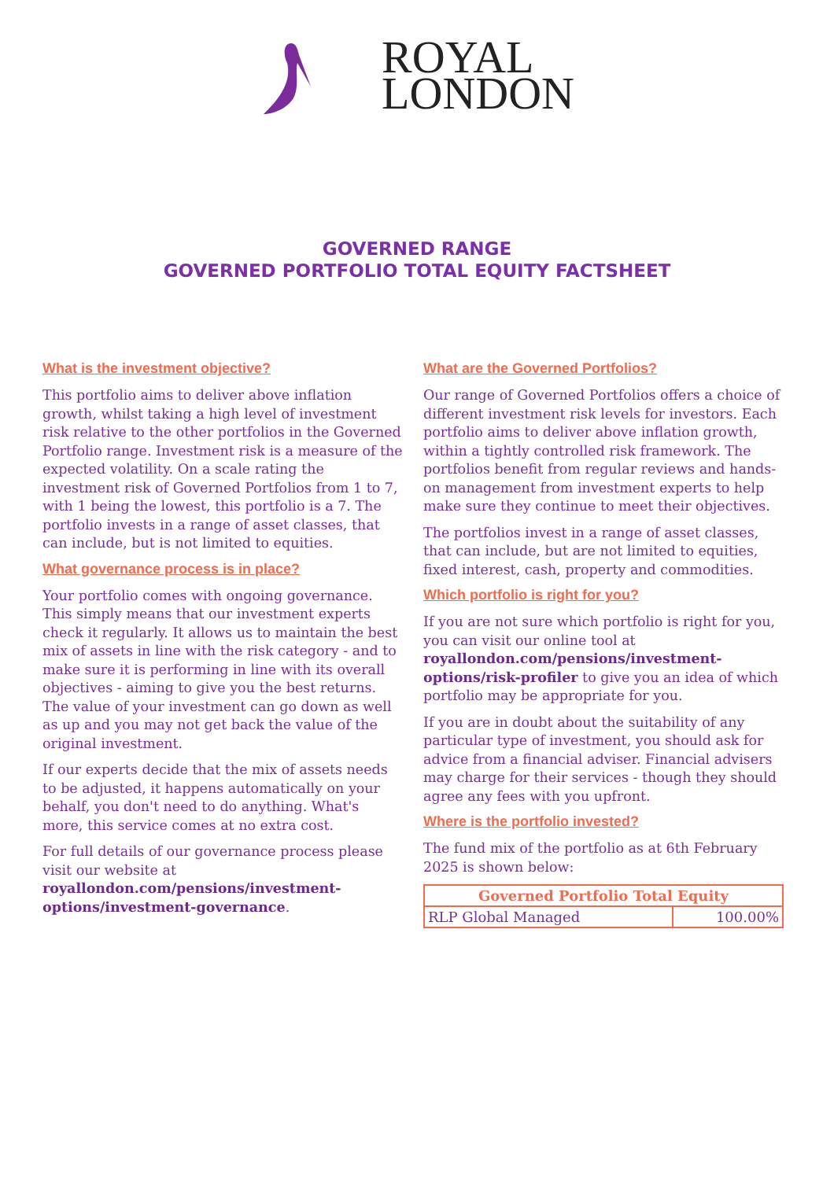ROYAL
LONDON
GOVERNED RANGE
GOVERNED PORTFOLIO TOTAL EQUITY FACTSHEET
What is the investment objective?
This portfolio aims to deliver above inflation growth, whilst taking a high level of investment risk relative to the other portfolios in the Governed Portfolio range. Investment risk is a measure of the expected volatility. On a scale rating the investment risk of Governed Portfolios from 1 to 7, with 1 being the lowest, this portfolio is a 7. The portfolio invests in a range of asset classes, that can include, but is not limited to equities.
What governance process is in place?
Your portfolio comes with ongoing governance. This simply means that our investment experts check it regularly. It allows us to maintain the best mix of assets in line with the risk category - and to make sure it is performing in line with its overall objectives - aiming to give you the best returns. The value of your investment can go down as well as up and you may not get back the value of the original investment.
If our experts decide that the mix of assets needs to be adjusted, it happens automatically on your behalf, you don't need to do anything. What's more, this service comes at no extra cost.
For full details of our governance process please visit our website at royallondon.com/pensions/investment-options/investment-governance.
What are the Governed Portfolios?
Our range of Governed Portfolios offers a choice of different investment risk levels for investors. Each portfolio aims to deliver above inflation growth, within a tightly controlled risk framework. The portfolios benefit from regular reviews and hands-on management from investment experts to help make sure they continue to meet their objectives.
The portfolios invest in a range of asset classes, that can include, but are not limited to equities, fixed interest, cash, property and commodities.
Which portfolio is right for you?
If you are not sure which portfolio is right for you, you can visit our online tool at royallondon.com/pensions/investment-options/risk-profiler to give you an idea of which portfolio may be appropriate for you.
If you are in doubt about the suitability of any particular type of investment, you should ask for advice from a financial adviser. Financial advisers may charge for their services - though they should agree any fees with you upfront.
Where is the portfolio invested?
The fund mix of the portfolio as at 6th February 2025 is shown below:
| Governed Portfolio Total Equity | |
| --- | --- |
| RLP Global Managed | 100.00% |